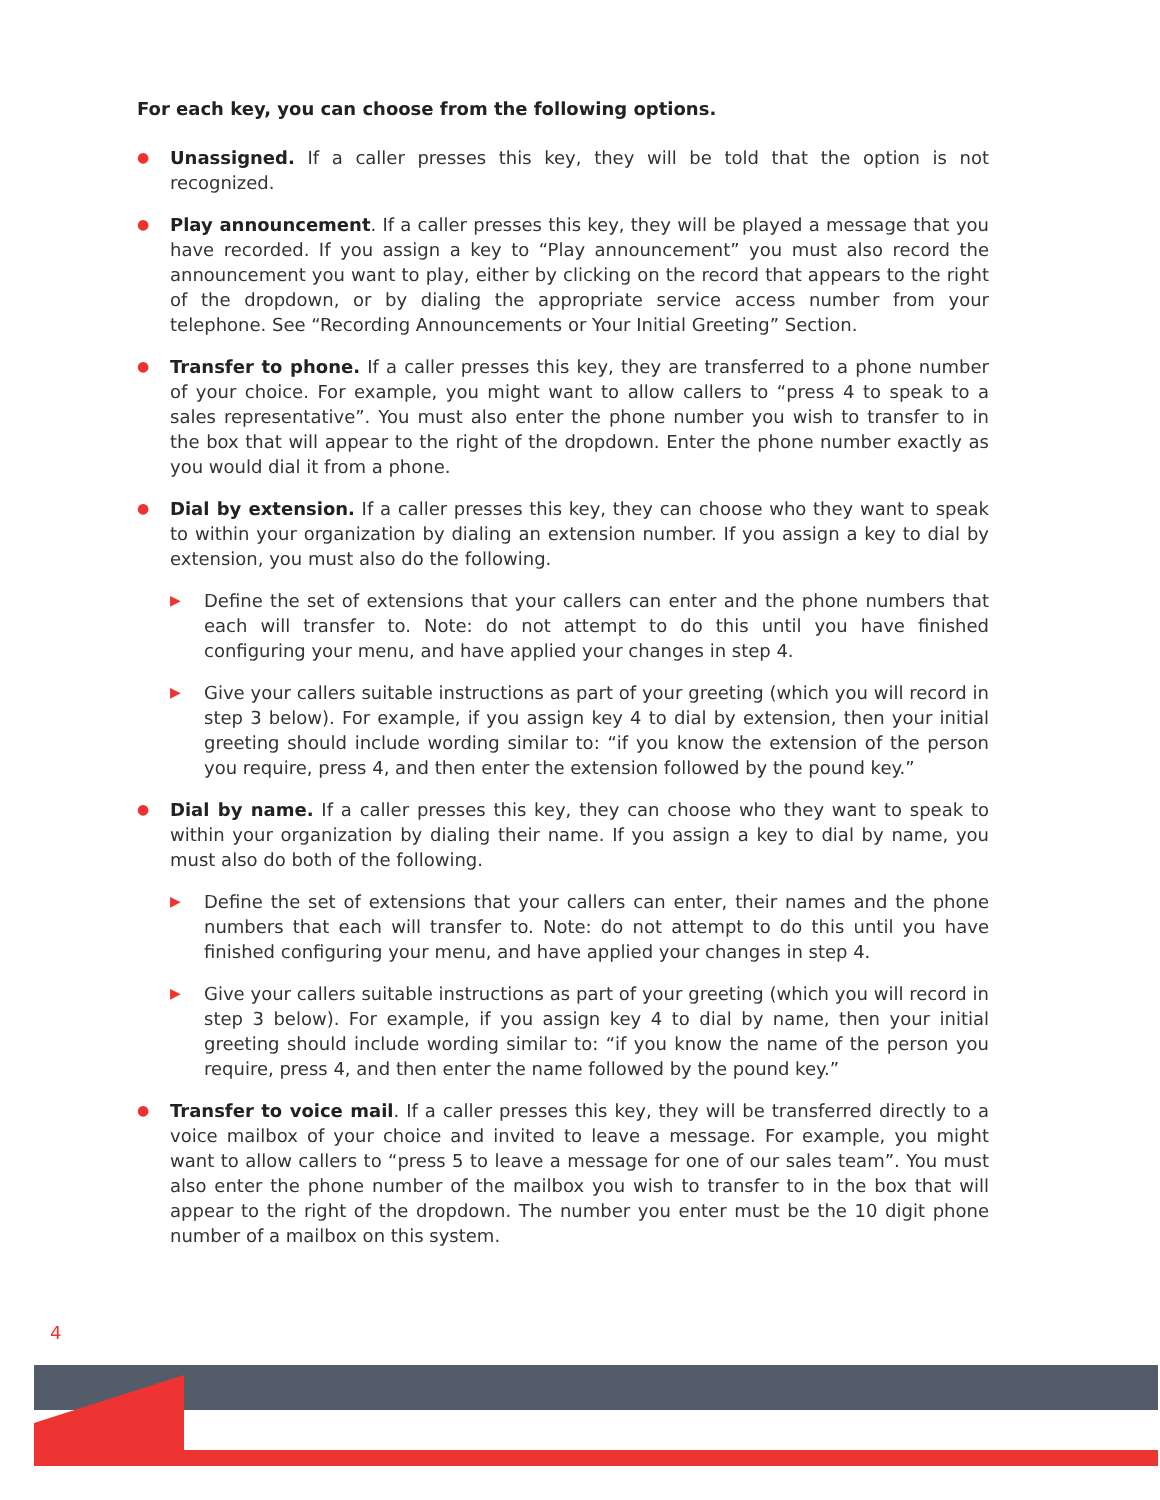For each key, you can choose from the following options.
●
Unassigned. If a caller presses this key, they will be told that the option is not recognized.
●
Play announcement. If a caller presses this key, they will be played a message that you have recorded. If you assign a key to “Play announcement” you must also record the announcement you want to play, either by clicking on the record that appears to the right of the dropdown, or by dialing the appropriate service access number from your telephone. See “Recording Announcements or Your Initial Greeting” Section.
●
Transfer to phone. If a caller presses this key, they are transferred to a phone number of your choice. For example, you might want to allow callers to “press 4 to speak to a sales representative”. You must also enter the phone number you wish to transfer to in the box that will appear to the right of the dropdown. Enter the phone number exactly as you would dial it from a phone.
●
Dial by extension. If a caller presses this key, they can choose who they want to speak to within your organization by dialing an extension number. If you assign a key to dial by extension, you must also do the following.
▶
Define the set of extensions that your callers can enter and the phone numbers that each will transfer to. Note: do not attempt to do this until you have finished configuring your menu, and have applied your changes in step 4.
▶
Give your callers suitable instructions as part of your greeting (which you will record in step 3 below). For example, if you assign key 4 to dial by extension, then your initial greeting should include wording similar to: “if you know the extension of the person you require, press 4, and then enter the extension followed by the pound key.”
●
Dial by name. If a caller presses this key, they can choose who they want to speak to within your organization by dialing their name. If you assign a key to dial by name, you must also do both of the following.
▶
Define the set of extensions that your callers can enter, their names and the phone numbers that each will transfer to. Note: do not attempt to do this until you have finished configuring your menu, and have applied your changes in step 4.
▶
Give your callers suitable instructions as part of your greeting (which you will record in step 3 below). For example, if you assign key 4 to dial by name, then your initial greeting should include wording similar to: “if you know the name of the person you require, press 4, and then enter the name followed by the pound key.”
●
Transfer to voice mail. If a caller presses this key, they will be transferred directly to a voice mailbox of your choice and invited to leave a message. For example, you might want to allow callers to “press 5 to leave a message for one of our sales team”. You must also enter the phone number of the mailbox you wish to transfer to in the box that will appear to the right of the dropdown. The number you enter must be the 10 digit phone number of a mailbox on this system.
4